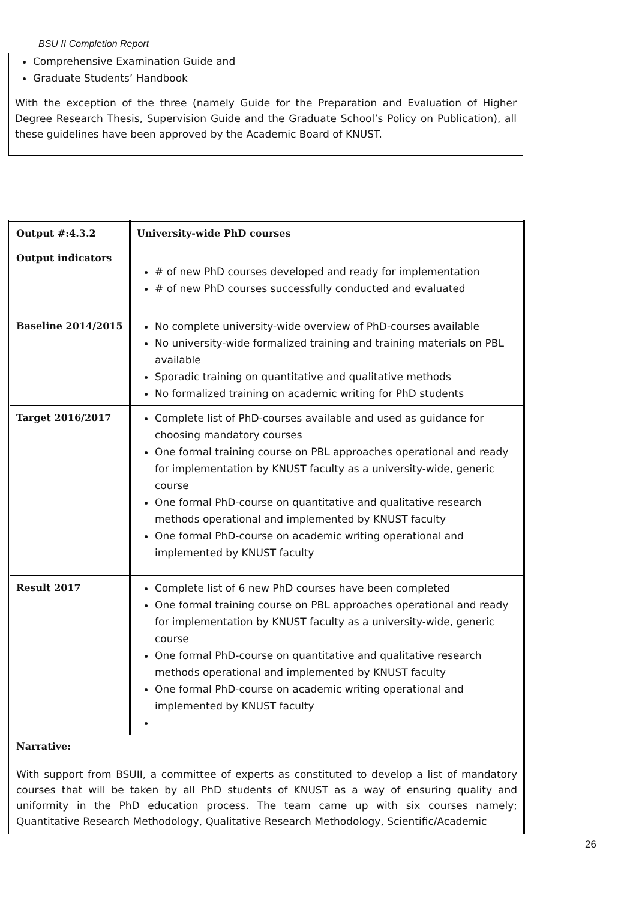BSU II Completion Report
Comprehensive Examination Guide and
Graduate Students’ Handbook
With the exception of the three (namely Guide for the Preparation and Evaluation of Higher Degree Research Thesis, Supervision Guide and the Graduate School’s Policy on Publication), all these guidelines have been approved by the Academic Board of KNUST.
| Output #:4.3.2 | University-wide PhD courses |
| Output indicators | # of new PhD courses developed and ready for implementation # of new PhD courses successfully conducted and evaluated |
| Baseline 2014/2015 | No complete university-wide overview of PhD-courses available No university-wide formalized training and training materials on PBL available Sporadic training on quantitative and qualitative methods No formalized training on academic writing for PhD students |
| Target 2016/2017 | Complete list of PhD-courses available and used as guidance for choosing mandatory courses One formal training course on PBL approaches operational and ready for implementation by KNUST faculty as a university-wide, generic course One formal PhD-course on quantitative and qualitative research methods operational and implemented by KNUST faculty One formal PhD-course on academic writing operational and implemented by KNUST faculty |
| Result 2017 | Complete list of 6 new PhD courses have been completed One formal training course on PBL approaches operational and ready for implementation by KNUST faculty as a university-wide, generic course One formal PhD-course on quantitative and qualitative research methods operational and implemented by KNUST faculty One formal PhD-course on academic writing operational and implemented by KNUST faculty |
| Narrative: With support from BSUII, a committee of experts as constituted to develop a list of mandatory courses that will be taken by all PhD students of KNUST as a way of ensuring quality and uniformity in the PhD education process. The team came up with six courses namely; Quantitative Research Methodology, Qualitative Research Methodology, Scientific/Academic | |
26